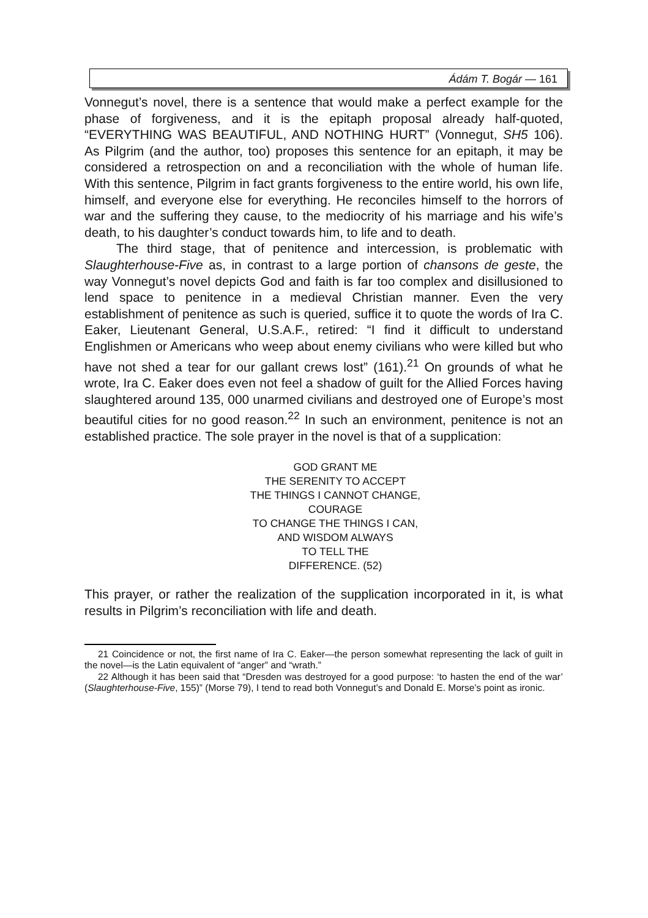Ádám T. Bogár — 161
Vonnegut’s novel, there is a sentence that would make a perfect example for the phase of forgiveness, and it is the epitaph proposal already half-quoted, “EVERYTHING WAS BEAUTIFUL, AND NOTHING HURT” (Vonnegut, SH5 106). As Pilgrim (and the author, too) proposes this sentence for an epitaph, it may be considered a retrospection on and a reconciliation with the whole of human life. With this sentence, Pilgrim in fact grants forgiveness to the entire world, his own life, himself, and everyone else for everything. He reconciles himself to the horrors of war and the suffering they cause, to the mediocrity of his marriage and his wife’s death, to his daughter’s conduct towards him, to life and to death.
The third stage, that of penitence and intercession, is problematic with Slaughterhouse-Five as, in contrast to a large portion of chansons de geste, the way Vonnegut’s novel depicts God and faith is far too complex and disillusioned to lend space to penitence in a medieval Christian manner. Even the very establishment of penitence as such is queried, suffice it to quote the words of Ira C. Eaker, Lieutenant General, U.S.A.F., retired: “I find it difficult to understand Englishmen or Americans who weep about enemy civilians who were killed but who have not shed a tear for our gallant crews lost” (161).<sup>21</sup> On grounds of what he wrote, Ira C. Eaker does even not feel a shadow of guilt for the Allied Forces having slaughtered around 135, 000 unarmed civilians and destroyed one of Europe’s most beautiful cities for no good reason.<sup>22</sup> In such an environment, penitence is not an established practice. The sole prayer in the novel is that of a supplication:
GOD GRANT ME
THE SERENITY TO ACCEPT
THE THINGS I CANNOT CHANGE,
COURAGE
TO CHANGE THE THINGS I CAN,
AND WISDOM ALWAYS
TO TELL THE
DIFFERENCE. (52)
This prayer, or rather the realization of the supplication incorporated in it, is what results in Pilgrim’s reconciliation with life and death.
21 Coincidence or not, the first name of Ira C. Eaker—the person somewhat representing the lack of guilt in the novel—is the Latin equivalent of “anger” and “wrath.”
22 Although it has been said that “Dresden was destroyed for a good purpose: ‘to hasten the end of the war’ (Slaughterhouse-Five, 155)” (Morse 79), I tend to read both Vonnegut’s and Donald E. Morse’s point as ironic.